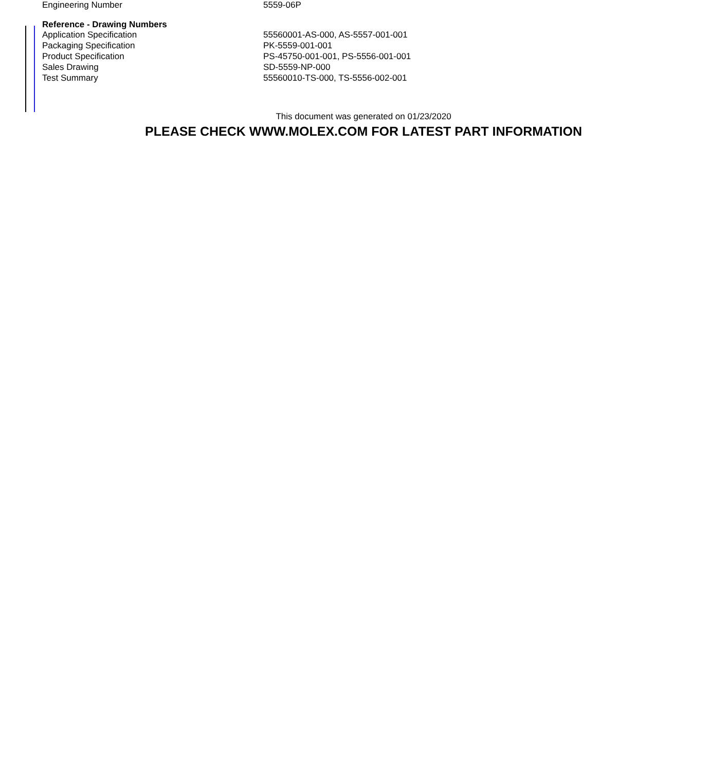| Engineering Number | 5559-06P |
| Reference - Drawing Numbers | |
| Application Specification | 55560001-AS-000, AS-5557-001-001 |
| Packaging Specification | PK-5559-001-001 |
| Product Specification | PS-45750-001-001, PS-5556-001-001 |
| Sales Drawing | SD-5559-NP-000 |
| Test Summary | 55560010-TS-000, TS-5556-002-001 |
This document was generated on 01/23/2020
PLEASE CHECK WWW.MOLEX.COM FOR LATEST PART INFORMATION